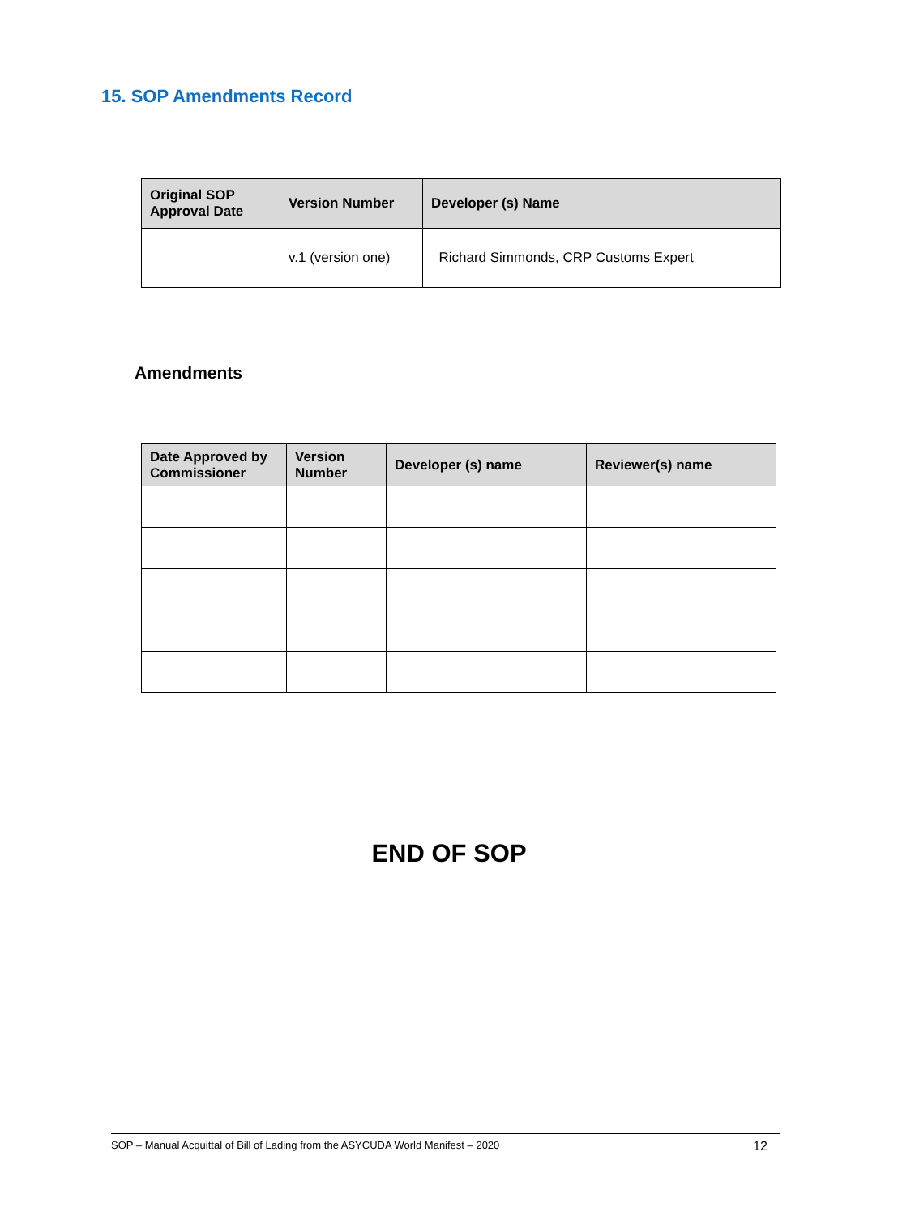15. SOP Amendments Record
| Original SOP Approval Date | Version Number | Developer (s) Name |
| --- | --- | --- |
| | v.1 (version one) | Richard Simmonds, CRP Customs Expert |
Amendments
| Date Approved by Commissioner | Version Number | Developer (s) name | Reviewer(s) name |
| --- | --- | --- | --- |
END OF SOP
SOP – Manual Acquittal of Bill of Lading from the ASYCUDA World Manifest – 2020 12